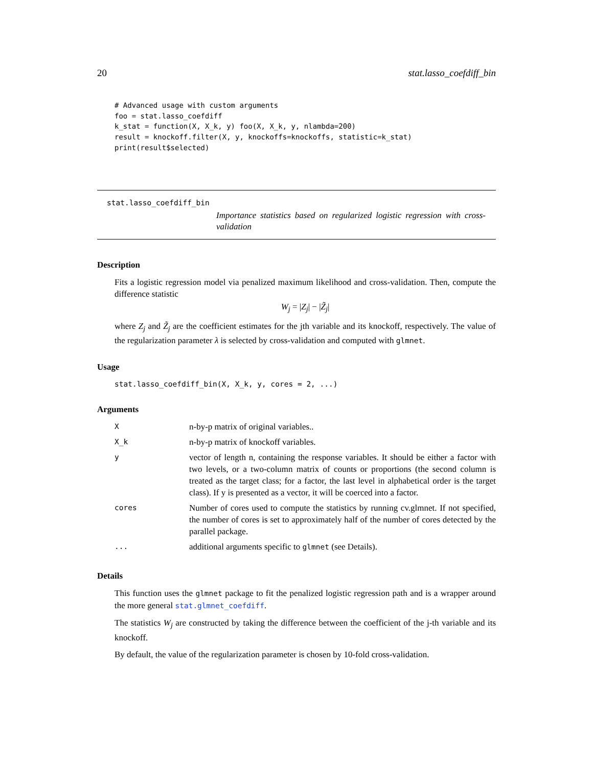20 stat.lasso_coefdiff_bin
# Advanced usage with custom arguments
foo = stat.lasso_coefdiff
k_stat = function(X, X_k, y) foo(X, X_k, y, nlambda=200)
result = knockoff.filter(X, y, knockoffs=knockoffs, statistic=k_stat)
print(result$selected)
stat.lasso_coefdiff_bin
Importance statistics based on regularized logistic regression with cross-validation
Description
Fits a logistic regression model via penalized maximum likelihood and cross-validation. Then, compute the difference statistic
W<sub>j</sub> = |Z<sub>j</sub>| − |Z̃<sub>j</sub>|
where Z<sub>j</sub> and Z̃<sub>j</sub> are the coefficient estimates for the jth variable and its knockoff, respectively. The value of the regularization parameter λ is selected by cross-validation and computed with glmnet.
Usage
stat.lasso_coefdiff_bin(X, X_k, y, cores = 2, ...)
Arguments
| X | n-by-p matrix of original variables.. |
| X_k | n-by-p matrix of knockoff variables. |
| y | vector of length n, containing the response variables. It should be either a factor with two levels, or a two-column matrix of counts or proportions (the second column is treated as the target class; for a factor, the last level in alphabetical order is the target class). If y is presented as a vector, it will be coerced into a factor. |
| cores | Number of cores used to compute the statistics by running cv.glmnet. If not specified, the number of cores is set to approximately half of the number of cores detected by the parallel package. |
| ... | additional arguments specific to glmnet (see Details). |
Details
This function uses the glmnet package to fit the penalized logistic regression path and is a wrapper around the more general stat.glmnet_coefdiff.
The statistics W<sub>j</sub> are constructed by taking the difference between the coefficient of the j-th variable and its knockoff.
By default, the value of the regularization parameter is chosen by 10-fold cross-validation.